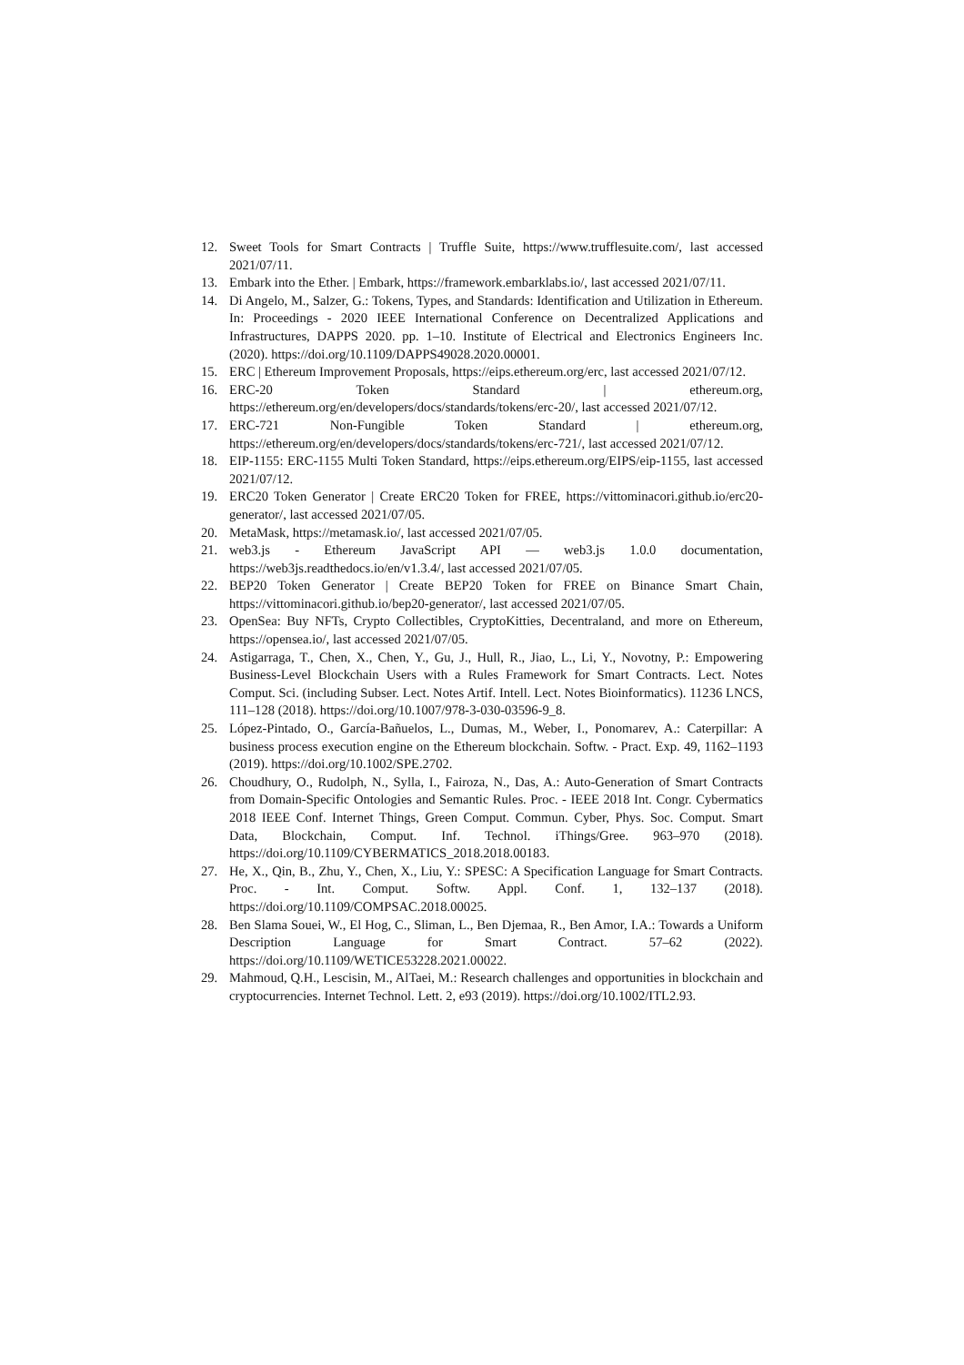12. Sweet Tools for Smart Contracts | Truffle Suite, https://www.trufflesuite.com/, last accessed 2021/07/11.
13. Embark into the Ether. | Embark, https://framework.embarklabs.io/, last accessed 2021/07/11.
14. Di Angelo, M., Salzer, G.: Tokens, Types, and Standards: Identification and Utilization in Ethereum. In: Proceedings - 2020 IEEE International Conference on Decentralized Applications and Infrastructures, DAPPS 2020. pp. 1–10. Institute of Electrical and Electronics Engineers Inc. (2020). https://doi.org/10.1109/DAPPS49028.2020.00001.
15. ERC | Ethereum Improvement Proposals, https://eips.ethereum.org/erc, last accessed 2021/07/12.
16. ERC-20 Token Standard | ethereum.org, https://ethereum.org/en/developers/docs/standards/tokens/erc-20/, last accessed 2021/07/12.
17. ERC-721 Non-Fungible Token Standard | ethereum.org, https://ethereum.org/en/developers/docs/standards/tokens/erc-721/, last accessed 2021/07/12.
18. EIP-1155: ERC-1155 Multi Token Standard, https://eips.ethereum.org/EIPS/eip-1155, last accessed 2021/07/12.
19. ERC20 Token Generator | Create ERC20 Token for FREE, https://vittominacori.github.io/erc20-generator/, last accessed 2021/07/05.
20. MetaMask, https://metamask.io/, last accessed 2021/07/05.
21. web3.js - Ethereum JavaScript API — web3.js 1.0.0 documentation, https://web3js.readthedocs.io/en/v1.3.4/, last accessed 2021/07/05.
22. BEP20 Token Generator | Create BEP20 Token for FREE on Binance Smart Chain, https://vittominacori.github.io/bep20-generator/, last accessed 2021/07/05.
23. OpenSea: Buy NFTs, Crypto Collectibles, CryptoKitties, Decentraland, and more on Ethereum, https://opensea.io/, last accessed 2021/07/05.
24. Astigarraga, T., Chen, X., Chen, Y., Gu, J., Hull, R., Jiao, L., Li, Y., Novotny, P.: Empowering Business-Level Blockchain Users with a Rules Framework for Smart Contracts. Lect. Notes Comput. Sci. (including Subser. Lect. Notes Artif. Intell. Lect. Notes Bioinformatics). 11236 LNCS, 111–128 (2018). https://doi.org/10.1007/978-3-030-03596-9_8.
25. López-Pintado, O., García-Bañuelos, L., Dumas, M., Weber, I., Ponomarev, A.: Caterpillar: A business process execution engine on the Ethereum blockchain. Softw. - Pract. Exp. 49, 1162–1193 (2019). https://doi.org/10.1002/SPE.2702.
26. Choudhury, O., Rudolph, N., Sylla, I., Fairoza, N., Das, A.: Auto-Generation of Smart Contracts from Domain-Specific Ontologies and Semantic Rules. Proc. - IEEE 2018 Int. Congr. Cybermatics 2018 IEEE Conf. Internet Things, Green Comput. Commun. Cyber, Phys. Soc. Comput. Smart Data, Blockchain, Comput. Inf. Technol. iThings/Gree. 963–970 (2018). https://doi.org/10.1109/CYBERMATICS_2018.2018.00183.
27. He, X., Qin, B., Zhu, Y., Chen, X., Liu, Y.: SPESC: A Specification Language for Smart Contracts. Proc. - Int. Comput. Softw. Appl. Conf. 1, 132–137 (2018). https://doi.org/10.1109/COMPSAC.2018.00025.
28. Ben Slama Souei, W., El Hog, C., Sliman, L., Ben Djemaa, R., Ben Amor, I.A.: Towards a Uniform Description Language for Smart Contract. 57–62 (2022). https://doi.org/10.1109/WETICE53228.2021.00022.
29. Mahmoud, Q.H., Lescisin, M., AlTaei, M.: Research challenges and opportunities in blockchain and cryptocurrencies. Internet Technol. Lett. 2, e93 (2019). https://doi.org/10.1002/ITL2.93.